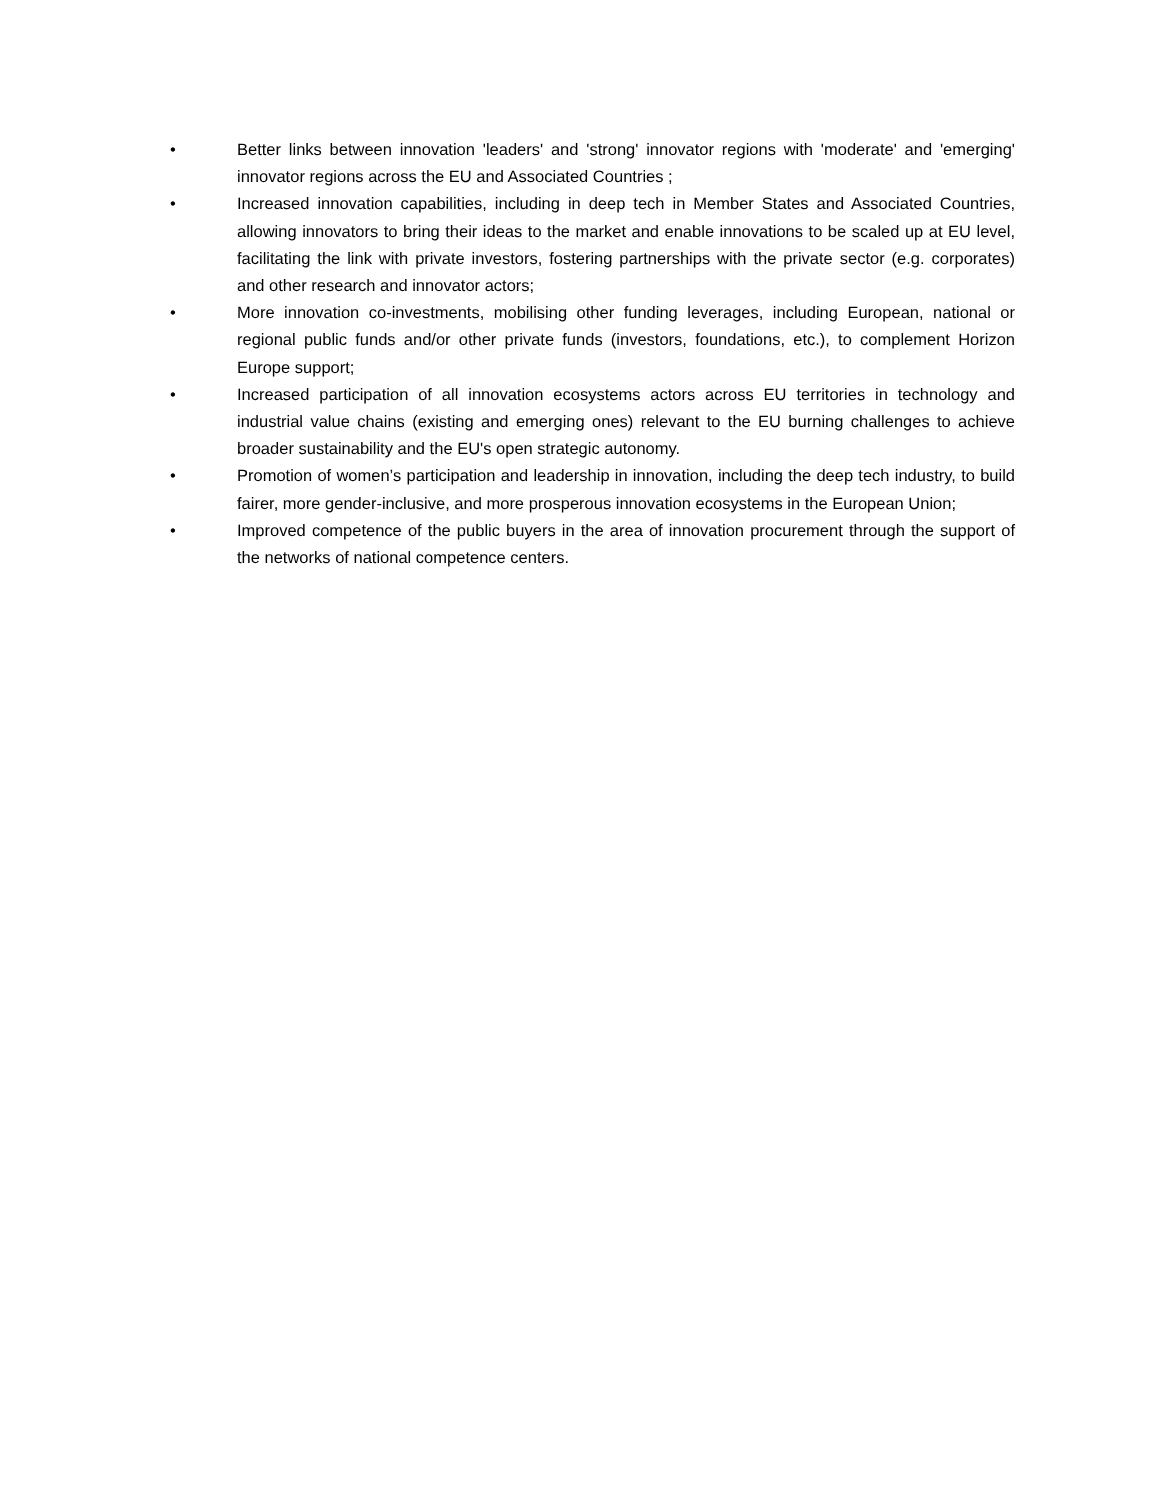• Better links between innovation 'leaders' and 'strong' innovator regions with 'moderate' and 'emerging' innovator regions across the EU and Associated Countries ;
• Increased innovation capabilities, including in deep tech in Member States and Associated Countries, allowing innovators to bring their ideas to the market and enable innovations to be scaled up at EU level, facilitating the link with private investors, fostering partnerships with the private sector (e.g. corporates) and other research and innovator actors;
• More innovation co-investments, mobilising other funding leverages, including European, national or regional public funds and/or other private funds (investors, foundations, etc.), to complement Horizon Europe support;
• Increased participation of all innovation ecosystems actors across EU territories in technology and industrial value chains (existing and emerging ones) relevant to the EU burning challenges to achieve broader sustainability and the EU's open strategic autonomy.
• Promotion of women’s participation and leadership in innovation, including the deep tech industry, to build fairer, more gender-inclusive, and more prosperous innovation ecosystems in the European Union;
• Improved competence of the public buyers in the area of innovation procurement through the support of the networks of national competence centers.